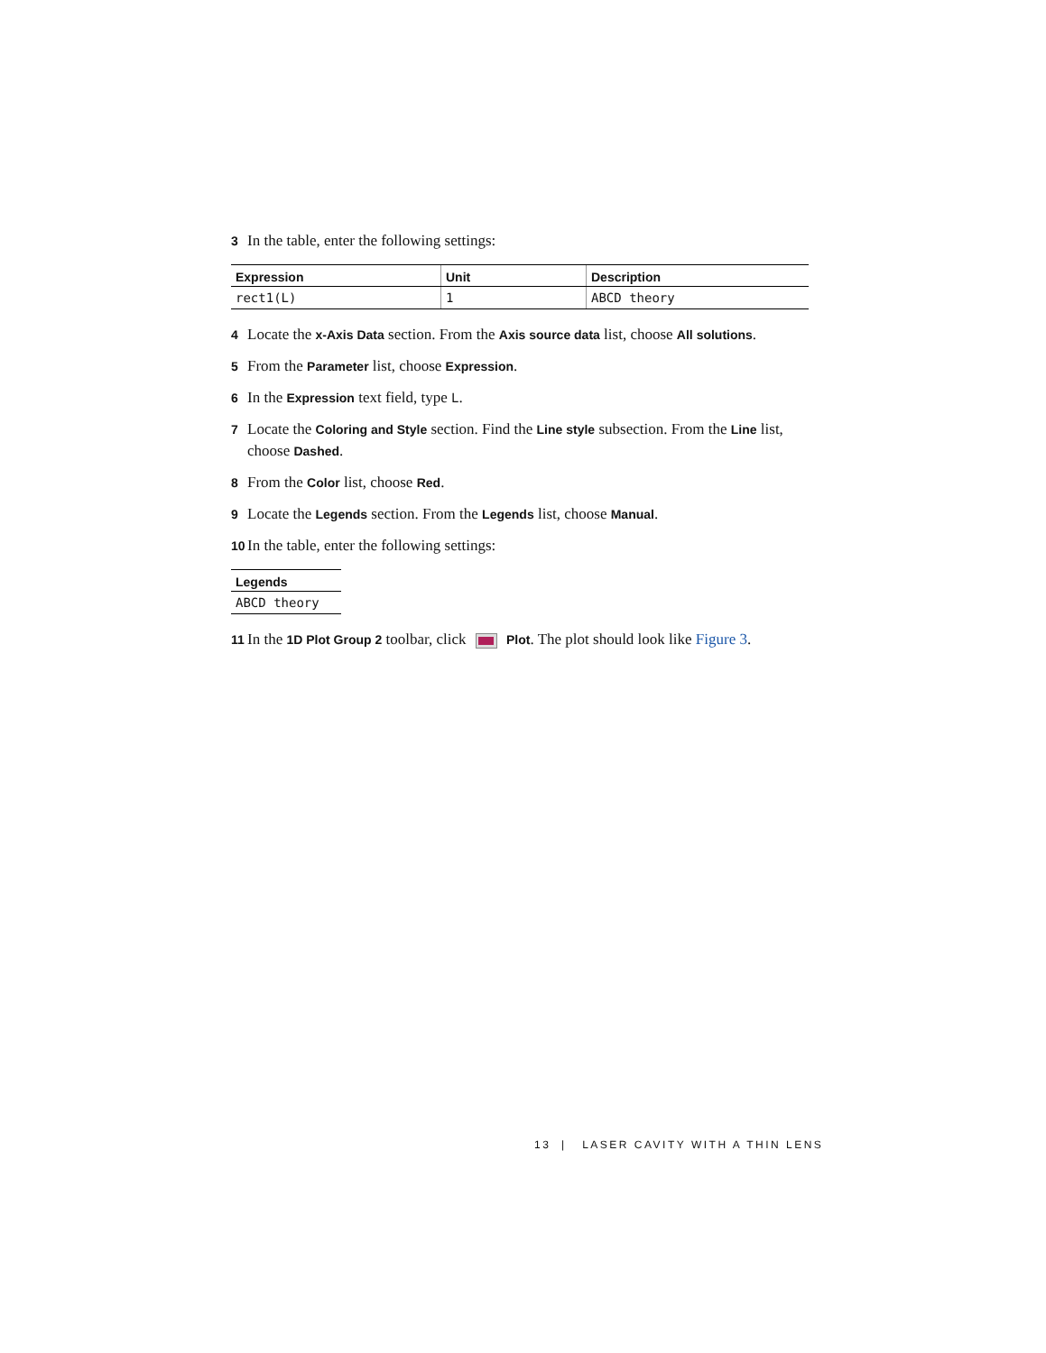3 In the table, enter the following settings:
| Expression | Unit | Description |
| --- | --- | --- |
| rect1(L) | 1 | ABCD theory |
4 Locate the x-Axis Data section. From the Axis source data list, choose All solutions.
5 From the Parameter list, choose Expression.
6 In the Expression text field, type L.
7 Locate the Coloring and Style section. Find the Line style subsection. From the Line list, choose Dashed.
8 From the Color list, choose Red.
9 Locate the Legends section. From the Legends list, choose Manual.
10 In the table, enter the following settings:
| Legends |
| --- |
| ABCD theory |
11 In the 1D Plot Group 2 toolbar, click Plot. The plot should look like Figure 3.
13 | LASER CAVITY WITH A THIN LENS